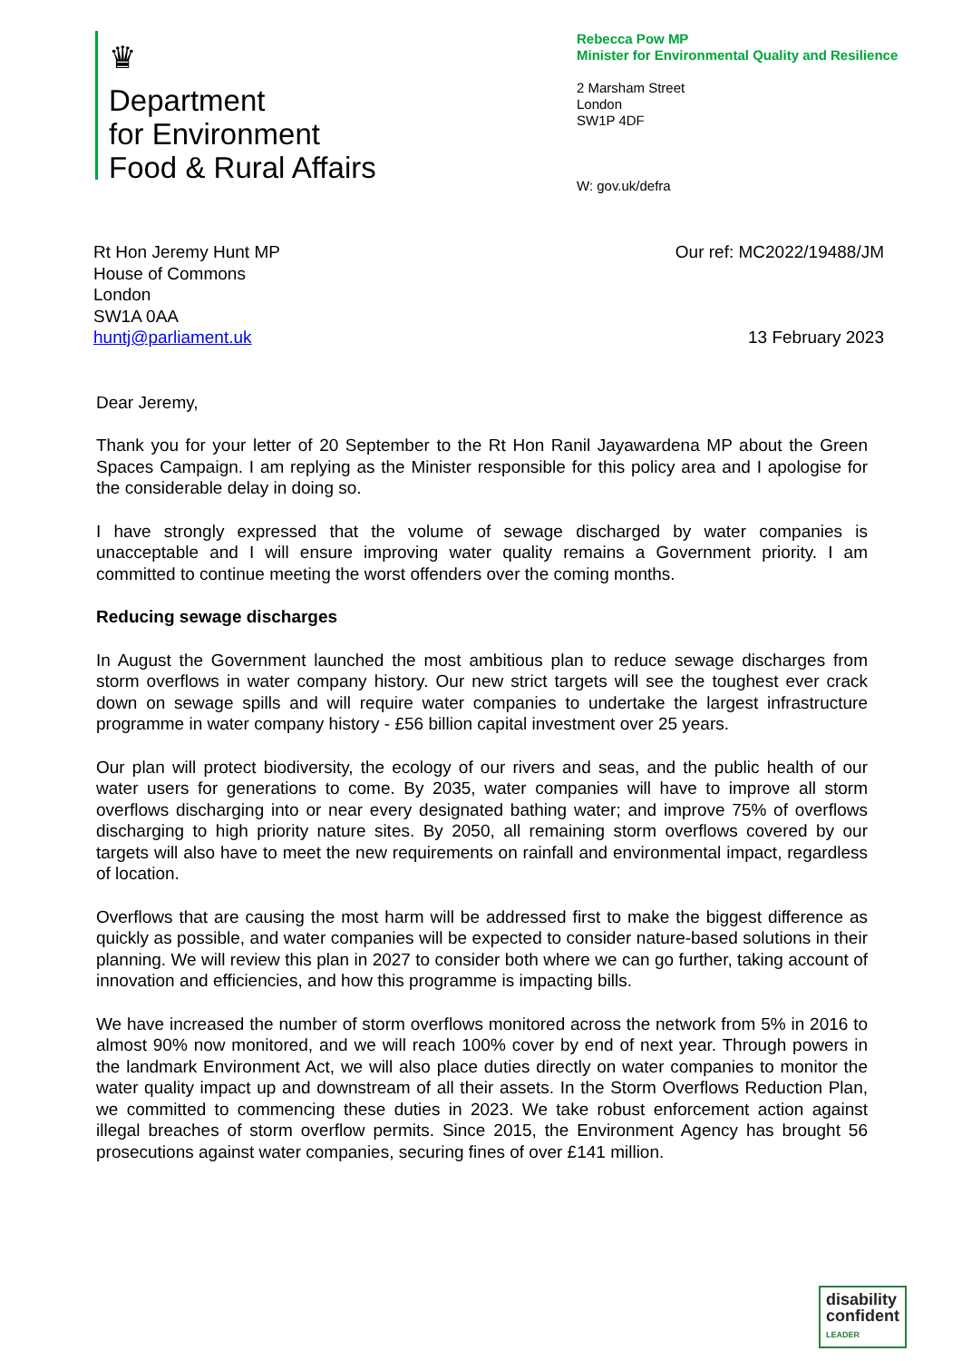♛
Department
for Environment
Food & Rural Affairs
Rebecca Pow MP
Minister for Environmental Quality and Resilience
2 Marsham Street
London
SW1P 4DF
W: gov.uk/defra
Rt Hon Jeremy Hunt MP
House of Commons
London
SW1A 0AA
huntj@parliament.uk
Our ref: MC2022/19488/JM
13 February 2023
Dear Jeremy,
Thank you for your letter of 20 September to the Rt Hon Ranil Jayawardena MP about the Green Spaces Campaign. I am replying as the Minister responsible for this policy area and I apologise for the considerable delay in doing so.
I have strongly expressed that the volume of sewage discharged by water companies is unacceptable and I will ensure improving water quality remains a Government priority. I am committed to continue meeting the worst offenders over the coming months.
Reducing sewage discharges
In August the Government launched the most ambitious plan to reduce sewage discharges from storm overflows in water company history. Our new strict targets will see the toughest ever crack down on sewage spills and will require water companies to undertake the largest infrastructure programme in water company history - £56 billion capital investment over 25 years.
Our plan will protect biodiversity, the ecology of our rivers and seas, and the public health of our water users for generations to come. By 2035, water companies will have to improve all storm overflows discharging into or near every designated bathing water; and improve 75% of overflows discharging to high priority nature sites. By 2050, all remaining storm overflows covered by our targets will also have to meet the new requirements on rainfall and environmental impact, regardless of location.
Overflows that are causing the most harm will be addressed first to make the biggest difference as quickly as possible, and water companies will be expected to consider nature-based solutions in their planning. We will review this plan in 2027 to consider both where we can go further, taking account of innovation and efficiencies, and how this programme is impacting bills.
We have increased the number of storm overflows monitored across the network from 5% in 2016 to almost 90% now monitored, and we will reach 100% cover by end of next year. Through powers in the landmark Environment Act, we will also place duties directly on water companies to monitor the water quality impact up and downstream of all their assets. In the Storm Overflows Reduction Plan, we committed to commencing these duties in 2023. We take robust enforcement action against illegal breaches of storm overflow permits. Since 2015, the Environment Agency has brought 56 prosecutions against water companies, securing fines of over £141 million.
disability
confident
LEADER